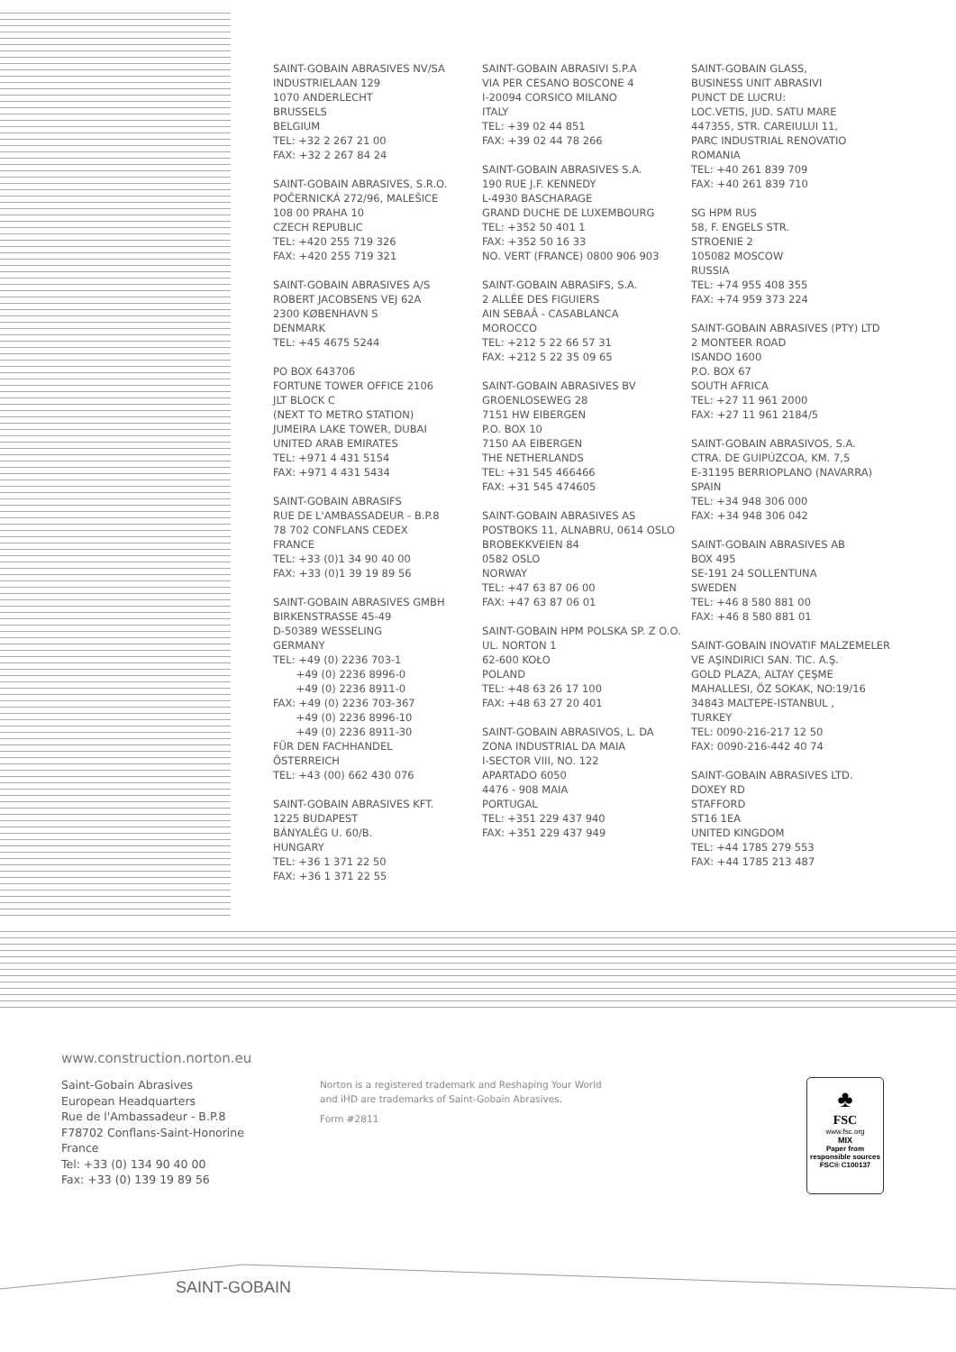SAINT-GOBAIN ABRASIVES NV/SA
INDUSTRIELAAN 129
1070 ANDERLECHT
BRUSSELS
BELGIUM
TEL: +32 2 267 21 00
FAX: +32 2 267 84 24
SAINT-GOBAIN ABRASIVES, S.R.O.
POČERNICKÁ 272/96, MALEŠICE
108 00 PRAHA 10
CZECH REPUBLIC
TEL: +420 255 719 326
FAX: +420 255 719 321
SAINT-GOBAIN ABRASIVES A/S
ROBERT JACOBSENS VEJ 62A
2300 KØBENHAVN S
DENMARK
TEL: +45 4675 5244
PO BOX 643706
FORTUNE TOWER OFFICE 2106
JLT BLOCK C
(NEXT TO METRO STATION)
JUMEIRA LAKE TOWER, DUBAI
UNITED ARAB EMIRATES
TEL: +971 4 431 5154
FAX: +971 4 431 5434
SAINT-GOBAIN ABRASIFS
RUE DE L'AMBASSADEUR - B.P.8
78 702 CONFLANS CEDEX
FRANCE
TEL: +33 (0)1 34 90 40 00
FAX: +33 (0)1 39 19 89 56
SAINT-GOBAIN ABRASIVES GMBH
BIRKENSTRASSE 45-49
D-50389 WESSELING
GERMANY
TEL: +49 (0) 2236 703-1
+49 (0) 2236 8996-0
+49 (0) 2236 8911-0
FAX: +49 (0) 2236 703-367
+49 (0) 2236 8996-10
+49 (0) 2236 8911-30
FÜR DEN FACHHANDEL
ÖSTERREICH
TEL: +43 (00) 662 430 076
SAINT-GOBAIN ABRASIVES KFT.
1225 BUDAPEST
BÁNYALÉG U. 60/B.
HUNGARY
TEL: +36 1 371 22 50
FAX: +36 1 371 22 55
SAINT-GOBAIN ABRASIVI S.P.A
VIA PER CESANO BOSCONE 4
I-20094 CORSICO MILANO
ITALY
TEL: +39 02 44 851
FAX: +39 02 44 78 266
SAINT-GOBAIN ABRASIVES S.A.
190 RUE J.F. KENNEDY
L-4930 BASCHARAGE
GRAND DUCHE DE LUXEMBOURG
TEL: +352 50 401 1
FAX: +352 50 16 33
NO. VERT (FRANCE) 0800 906 903
SAINT-GOBAIN ABRASIFS, S.A.
2 ALLÉE DES FIGUIERS
AIN SEBAÂ - CASABLANCA
MOROCCO
TEL: +212 5 22 66 57 31
FAX: +212 5 22 35 09 65
SAINT-GOBAIN ABRASIVES BV
GROENLOSEWEG 28
7151 HW EIBERGEN
P.O. BOX 10
7150 AA EIBERGEN
THE NETHERLANDS
TEL: +31 545 466466
FAX: +31 545 474605
SAINT-GOBAIN ABRASIVES AS
POSTBOKS 11, ALNABRU, 0614 OSLO
BROBEKKVEIEN 84
0582 OSLO
NORWAY
TEL: +47 63 87 06 00
FAX: +47 63 87 06 01
SAINT-GOBAIN HPM POLSKA SP. Z O.O.
UL. NORTON 1
62-600 KOŁO
POLAND
TEL: +48 63 26 17 100
FAX: +48 63 27 20 401
SAINT-GOBAIN ABRASIVOS, L. DA
ZONA INDUSTRIAL DA MAIA
I-SECTOR VIII, NO. 122
APARTADO 6050
4476 - 908 MAIA
PORTUGAL
TEL: +351 229 437 940
FAX: +351 229 437 949
SAINT-GOBAIN GLASS,
BUSINESS UNIT ABRASIVI
PUNCT DE LUCRU:
LOC.VETIS, JUD. SATU MARE
447355, STR. CAREIULUI 11,
PARC INDUSTRIAL RENOVATIO
ROMANIA
TEL: +40 261 839 709
FAX: +40 261 839 710
SG HPM RUS
58, F. ENGELS STR.
STROENIE 2
105082 MOSCOW
RUSSIA
TEL: +74 955 408 355
FAX: +74 959 373 224
SAINT-GOBAIN ABRASIVES (PTY) LTD
2 MONTEER ROAD
ISANDO 1600
P.O. BOX 67
SOUTH AFRICA
TEL: +27 11 961 2000
FAX: +27 11 961 2184/5
SAINT-GOBAIN ABRASIVOS, S.A.
CTRA. DE GUIPÚZCOA, KM. 7,5
E-31195 BERRIOPLANO (NAVARRA)
SPAIN
TEL: +34 948 306 000
FAX: +34 948 306 042
SAINT-GOBAIN ABRASIVES AB
BOX 495
SE-191 24 SOLLENTUNA
SWEDEN
TEL: +46 8 580 881 00
FAX: +46 8 580 881 01
SAINT-GOBAIN INOVATIF MALZEMELER
VE AŞINDIRICI SAN. TIC. A.Ş.
GOLD PLAZA, ALTAY ÇEŞME
MAHALLESI, ÖZ SOKAK, NO:19/16
34843 MALTEPE-ISTANBUL ,
TURKEY
TEL: 0090-216-217 12 50
FAX: 0090-216-442 40 74
SAINT-GOBAIN ABRASIVES LTD.
DOXEY RD
STAFFORD
ST16 1EA
UNITED KINGDOM
TEL: +44 1785 279 553
FAX: +44 1785 213 487
www.construction.norton.eu
Saint-Gobain Abrasives
European Headquarters
Rue de l'Ambassadeur - B.P.8
F78702 Conflans-Saint-Honorine
France
Tel: +33 (0) 134 90 40 00
Fax: +33 (0) 139 19 89 56
Norton is a registered trademark and Reshaping Your World
and iHD are trademarks of Saint-Gobain Abrasives.
Form #2811
♣
FSC
www.fsc.org
MIX
Paper from
responsible sources
FSC® C100137
SAINT-GOBAIN